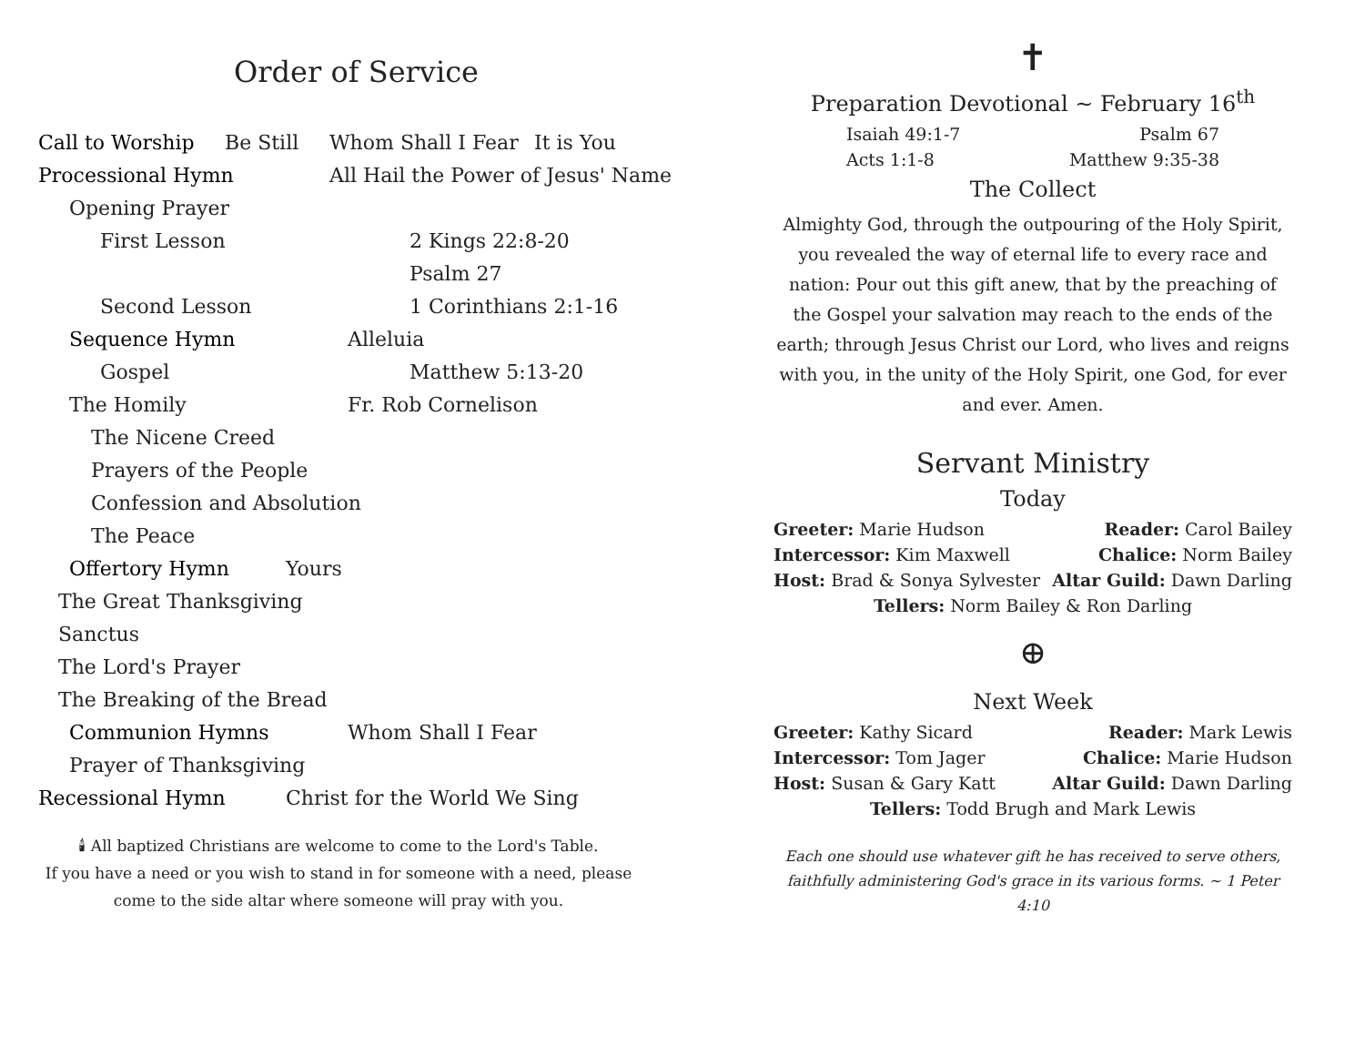Order of Service
Call to Worship Be Still Whom Shall I Fear It is You
Processional Hymn All Hail the Power of Jesus' Name
Opening Prayer
First Lesson 2 Kings 22:8-20
Psalm 27
Second Lesson 1 Corinthians 2:1-16
Sequence Hymn Alleluia
Gospel Matthew 5:13-20
The Homily Fr. Rob Cornelison
The Nicene Creed
Prayers of the People
Confession and Absolution
The Peace
Offertory Hymn Yours
The Great Thanksgiving
Sanctus
The Lord's Prayer
The Breaking of the Bread
Communion Hymns Whom Shall I Fear
Prayer of Thanksgiving
Recessional Hymn Christ for the World We Sing
🕯 All baptized Christians are welcome to come to the Lord's Table.
If you have a need or you wish to stand in for someone with a need, please
come to the side altar where someone will pray with you.
✝
Preparation Devotional ~ February 16<sup>th</sup>
Isaiah 49:1-7 Psalm 67
Acts 1:1-8 Matthew 9:35-38
The Collect
Almighty God, through the outpouring of the Holy Spirit, you revealed the way of eternal life to every race and nation: Pour out this gift anew, that by the preaching of the Gospel your salvation may reach to the ends of the earth; through Jesus Christ our Lord, who lives and reigns with you, in the unity of the Holy Spirit, one God, for ever and ever. Amen.
Servant Ministry
Today
Greeter: Marie Hudson Reader: Carol Bailey
Intercessor: Kim Maxwell Chalice: Norm Bailey
Host: Brad & Sonya Sylvester Altar Guild: Dawn Darling
Tellers: Norm Bailey & Ron Darling
⊕
Next Week
Greeter: Kathy Sicard Reader: Mark Lewis
Intercessor: Tom Jager Chalice: Marie Hudson
Host: Susan & Gary Katt Altar Guild: Dawn Darling
Tellers: Todd Brugh and Mark Lewis
Each one should use whatever gift he has received to serve others, faithfully administering God's grace in its various forms. ~ 1 Peter 4:10